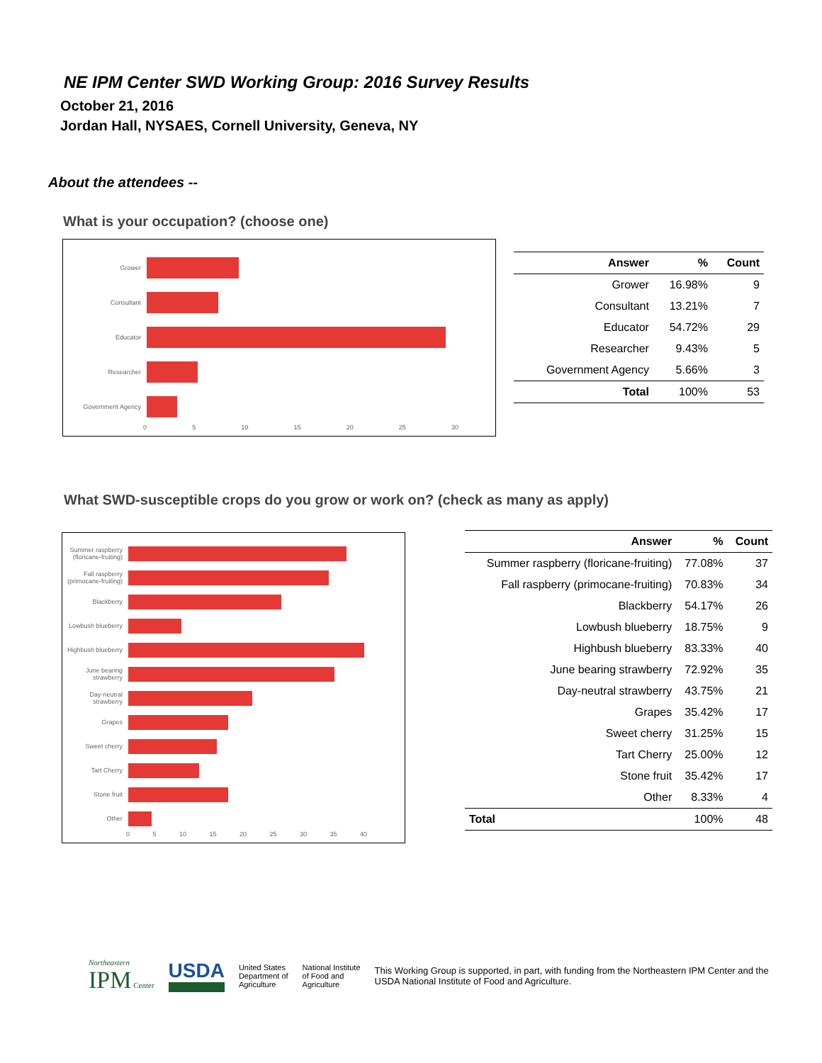NE IPM Center SWD Working Group: 2016 Survey Results
October 21, 2016
Jordan Hall, NYSAES, Cornell University, Geneva, NY
About the attendees --
What is your occupation? (choose one)
Grower
Consultant
Educator
Researcher
Government Agency
0 5 10 15 20 25 30
| Answer | % | Count |
| --- | --- | --- |
| Grower | 16.98% | 9 |
| Consultant | 13.21% | 7 |
| Educator | 54.72% | 29 |
| Researcher | 9.43% | 5 |
| Government Agency | 5.66% | 3 |
| Total | 100% | 53 |
What SWD-susceptible crops do you grow or work on? (check as many as apply)
Summer raspberry (floricane-fruiting)
Fall raspberry (primocane-fruiting)
Blackberry
Lowbush blueberry
Highbush blueberry
June bearing strawberry
Day-neutral strawberry
Grapes
Sweet cherry
Tart Cherry
Stone fruit
Other
0 5 10 15 20 25 30 35 40
| Answer | % | Count |
| --- | --- | --- |
| Summer raspberry (floricane-fruiting) | 77.08% | 37 |
| Fall raspberry (primocane-fruiting) | 70.83% | 34 |
| Blackberry | 54.17% | 26 |
| Lowbush blueberry | 18.75% | 9 |
| Highbush blueberry | 83.33% | 40 |
| June bearing strawberry | 72.92% | 35 |
| Day-neutral strawberry | 43.75% | 21 |
| Grapes | 35.42% | 17 |
| Sweet cherry | 31.25% | 15 |
| Tart Cherry | 25.00% | 12 |
| Stone fruit | 35.42% | 17 |
| Other | 8.33% | 4 |
| Total | 100% | 48 |
Northeastern
IPM Center
USDA
United States
Department of
Agriculture
National Institute
of Food and
Agriculture
This Working Group is supported, in part, with funding from the Northeastern IPM Center and the USDA National Institute of Food and Agriculture.